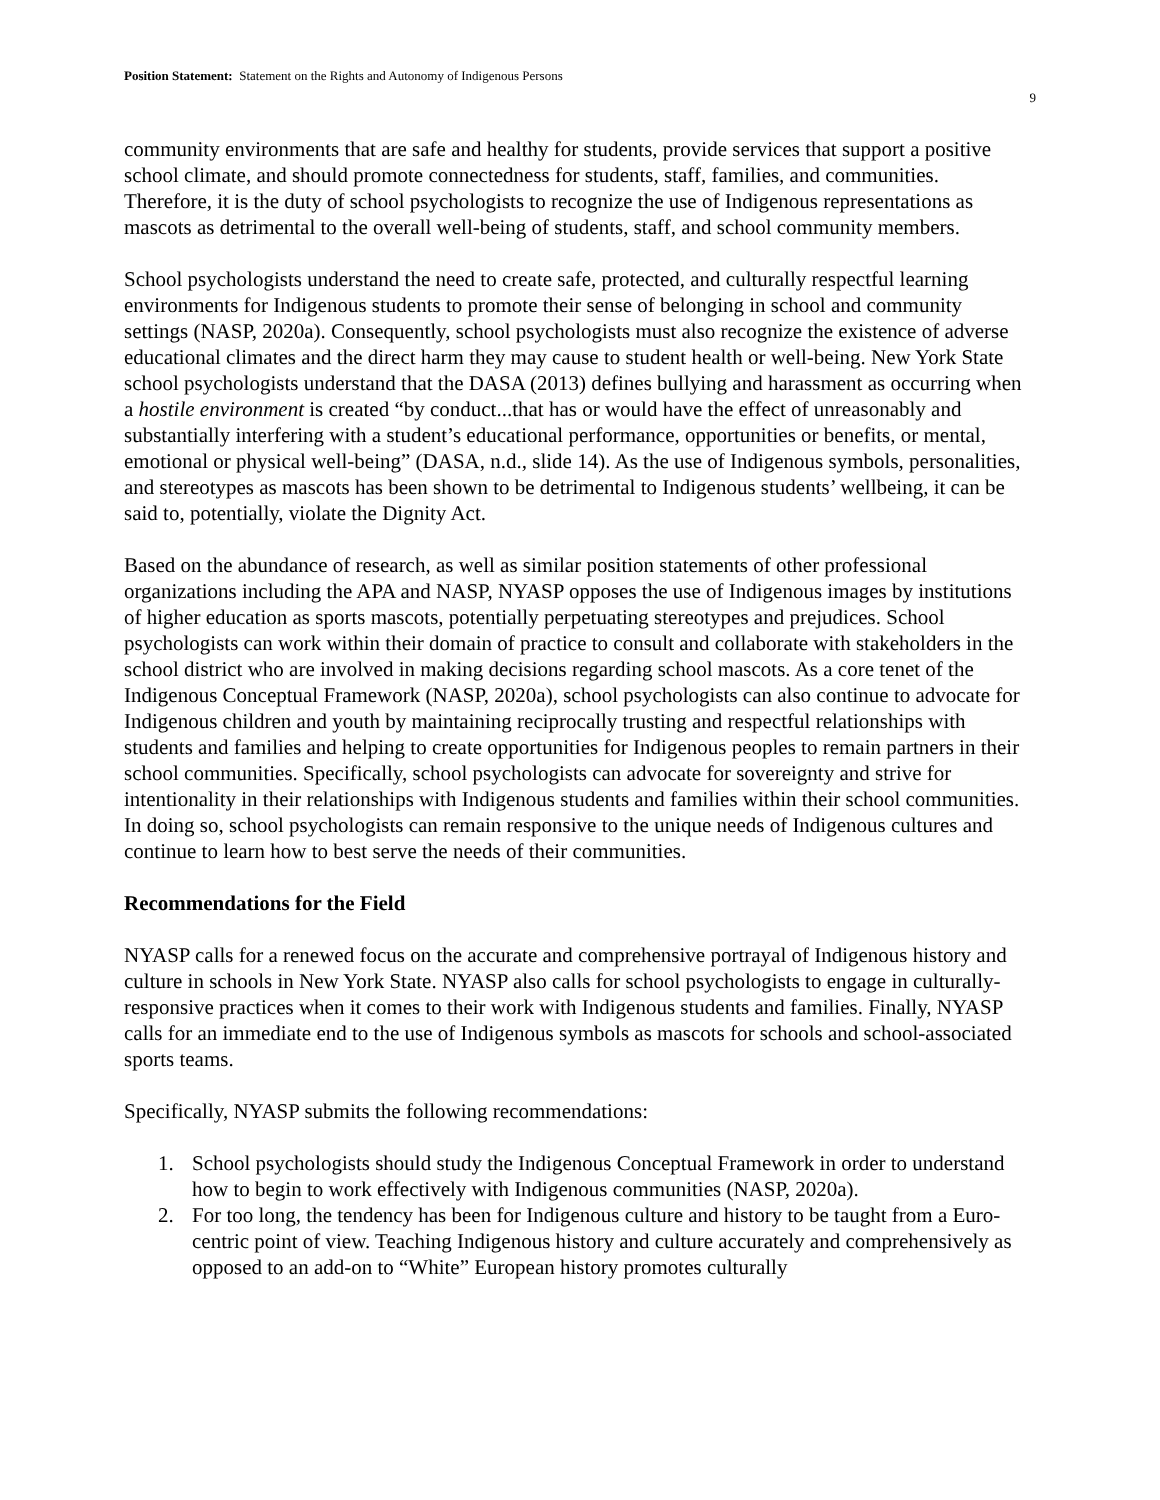Position Statement: Statement on the Rights and Autonomy of Indigenous Persons
9
community environments that are safe and healthy for students, provide services that support a positive school climate, and should promote connectedness for students, staff, families, and communities. Therefore, it is the duty of school psychologists to recognize the use of Indigenous representations as mascots as detrimental to the overall well-being of students, staff, and school community members.
School psychologists understand the need to create safe, protected, and culturally respectful learning environments for Indigenous students to promote their sense of belonging in school and community settings (NASP, 2020a). Consequently, school psychologists must also recognize the existence of adverse educational climates and the direct harm they may cause to student health or well-being. New York State school psychologists understand that the DASA (2013) defines bullying and harassment as occurring when a hostile environment is created “by conduct...that has or would have the effect of unreasonably and substantially interfering with a student’s educational performance, opportunities or benefits, or mental, emotional or physical well-being” (DASA, n.d., slide 14). As the use of Indigenous symbols, personalities, and stereotypes as mascots has been shown to be detrimental to Indigenous students’ wellbeing, it can be said to, potentially, violate the Dignity Act.
Based on the abundance of research, as well as similar position statements of other professional organizations including the APA and NASP, NYASP opposes the use of Indigenous images by institutions of higher education as sports mascots, potentially perpetuating stereotypes and prejudices. School psychologists can work within their domain of practice to consult and collaborate with stakeholders in the school district who are involved in making decisions regarding school mascots. As a core tenet of the Indigenous Conceptual Framework (NASP, 2020a), school psychologists can also continue to advocate for Indigenous children and youth by maintaining reciprocally trusting and respectful relationships with students and families and helping to create opportunities for Indigenous peoples to remain partners in their school communities. Specifically, school psychologists can advocate for sovereignty and strive for intentionality in their relationships with Indigenous students and families within their school communities. In doing so, school psychologists can remain responsive to the unique needs of Indigenous cultures and continue to learn how to best serve the needs of their communities.
Recommendations for the Field
NYASP calls for a renewed focus on the accurate and comprehensive portrayal of Indigenous history and culture in schools in New York State. NYASP also calls for school psychologists to engage in culturally-responsive practices when it comes to their work with Indigenous students and families. Finally, NYASP calls for an immediate end to the use of Indigenous symbols as mascots for schools and school-associated sports teams.
Specifically, NYASP submits the following recommendations:
1. School psychologists should study the Indigenous Conceptual Framework in order to understand how to begin to work effectively with Indigenous communities (NASP, 2020a).
2. For too long, the tendency has been for Indigenous culture and history to be taught from a Euro-centric point of view. Teaching Indigenous history and culture accurately and comprehensively as opposed to an add-on to “White” European history promotes culturally